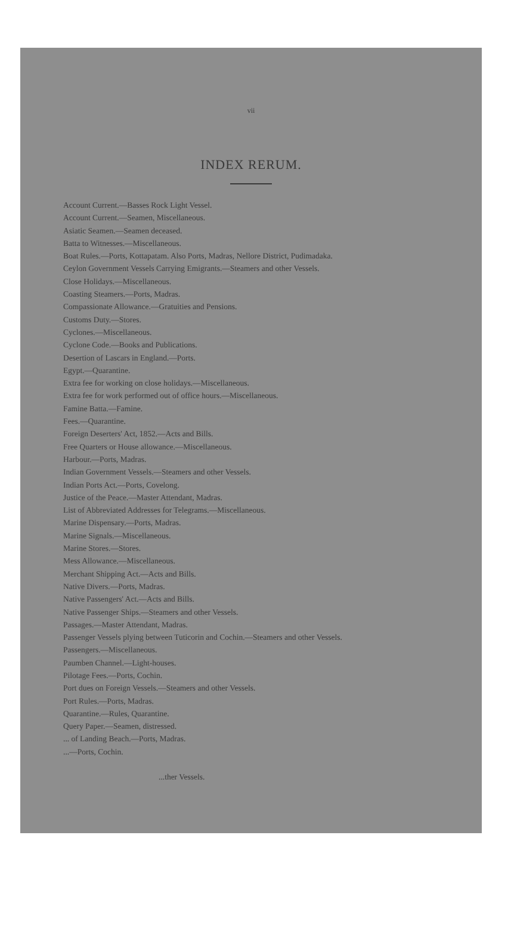vii
INDEX RERUM.
Account Current.—Basses Rock Light Vessel.
Account Current.—Seamen, Miscellaneous.
Asiatic Seamen.—Seamen deceased.
Batta to Witnesses.—Miscellaneous.
Boat Rules.—Ports, Kottapatam. Also Ports, Madras, Nellore District, Pudimadaka.
Ceylon Government Vessels Carrying Emigrants.—Steamers and other Vessels.
Close Holidays.—Miscellaneous.
Coasting Steamers.—Ports, Madras.
Compassionate Allowance.—Gratuities and Pensions.
Customs Duty.—Stores.
Cyclones.—Miscellaneous.
Cyclone Code.—Books and Publications.
Desertion of Lascars in England.—Ports.
Egypt.—Quarantine.
Extra fee for working on close holidays.—Miscellaneous.
Extra fee for work performed out of office hours.—Miscellaneous.
Famine Batta.—Famine.
Fees.—Quarantine.
Foreign Deserters' Act, 1852.—Acts and Bills.
Free Quarters or House allowance.—Miscellaneous.
Harbour.—Ports, Madras.
Indian Government Vessels.—Steamers and other Vessels.
Indian Ports Act.—Ports, Covelong.
Justice of the Peace.—Master Attendant, Madras.
List of Abbreviated Addresses for Telegrams.—Miscellaneous.
Marine Dispensary.—Ports, Madras.
Marine Signals.—Miscellaneous.
Marine Stores.—Stores.
Mess Allowance.—Miscellaneous.
Merchant Shipping Act.—Acts and Bills.
Native Divers.—Ports, Madras.
Native Passengers' Act.—Acts and Bills.
Native Passenger Ships.—Steamers and other Vessels.
Passages.—Master Attendant, Madras.
Passenger Vessels plying between Tuticorin and Cochin.—Steamers and other Vessels.
Passengers.—Miscellaneous.
Paumben Channel.—Light-houses.
Pilotage Fees.—Ports, Cochin.
Port dues on Foreign Vessels.—Steamers and other Vessels.
Port Rules.—Ports, Madras.
Quarantine.—Rules, Quarantine.
Query Paper.—Seamen, distressed.
... of Landing Beach.—Ports, Madras.
...—Ports, Cochin.
...ther Vessels.